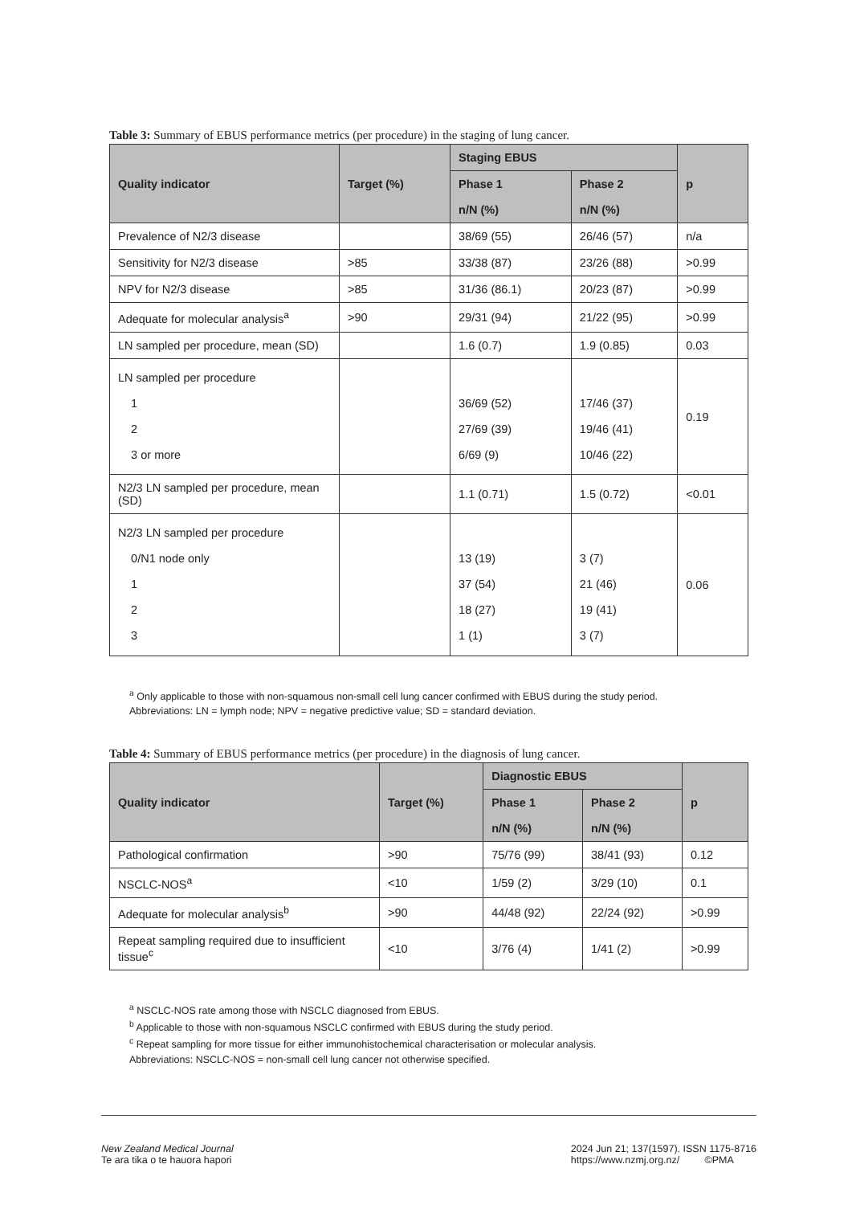Table 3: Summary of EBUS performance metrics (per procedure) in the staging of lung cancer.
| Quality indicator | Target (%) | Staging EBUS | | p |
| --- | --- | --- | --- | --- |
| | | Phase 1 n/N (%) | Phase 2 n/N (%) | |
| Prevalence of N2/3 disease | | 38/69 (55) | 26/46 (57) | n/a |
| Sensitivity for N2/3 disease | >85 | 33/38 (87) | 23/26 (88) | >0.99 |
| NPV for N2/3 disease | >85 | 31/36 (86.1) | 20/23 (87) | >0.99 |
| Adequate for molecular analysis<sup>a</sup> | >90 | 29/31 (94) | 21/22 (95) | >0.99 |
| LN sampled per procedure, mean (SD) | | 1.6 (0.7) | 1.9 (0.85) | 0.03 |
| LN sampled per procedure 1 2 3 or more | | 36/69 (52) 27/69 (39) 6/69 (9) | 17/46 (37) 19/46 (41) 10/46 (22) | 0.19 |
| N2/3 LN sampled per procedure, mean (SD) | | 1.1 (0.71) | 1.5 (0.72) | <0.01 |
| N2/3 LN sampled per procedure 0/N1 node only 1 2 3 | | 13 (19) 37 (54) 18 (27) 1 (1) | 3 (7) 21 (46) 19 (41) 3 (7) | 0.06 |
<sup>a</sup> Only applicable to those with non-squamous non-small cell lung cancer confirmed with EBUS during the study period.
Abbreviations: LN = lymph node; NPV = negative predictive value; SD = standard deviation.
Table 4: Summary of EBUS performance metrics (per procedure) in the diagnosis of lung cancer.
| Quality indicator | Target (%) | Diagnostic EBUS | | p |
| --- | --- | --- | --- | --- |
| | | Phase 1 n/N (%) | Phase 2 n/N (%) | |
| Pathological confirmation | >90 | 75/76 (99) | 38/41 (93) | 0.12 |
| NSCLC-NOS<sup>a</sup> | <10 | 1/59 (2) | 3/29 (10) | 0.1 |
| Adequate for molecular analysis<sup>b</sup> | >90 | 44/48 (92) | 22/24 (92) | >0.99 |
| Repeat sampling required due to insufficient tissue<sup>c</sup> | <10 | 3/76 (4) | 1/41 (2) | >0.99 |
<sup>a</sup> NSCLC-NOS rate among those with NSCLC diagnosed from EBUS.
<sup>b</sup> Applicable to those with non-squamous NSCLC confirmed with EBUS during the study period.
<sup>c</sup> Repeat sampling for more tissue for either immunohistochemical characterisation or molecular analysis.
Abbreviations: NSCLC-NOS = non-small cell lung cancer not otherwise specified.
New Zealand Medical Journal
Te ara tika o te hauora hapori
2024 Jun 21; 137(1597). ISSN 1175-8716
https://www.nzmj.org.nz/ ©PMA